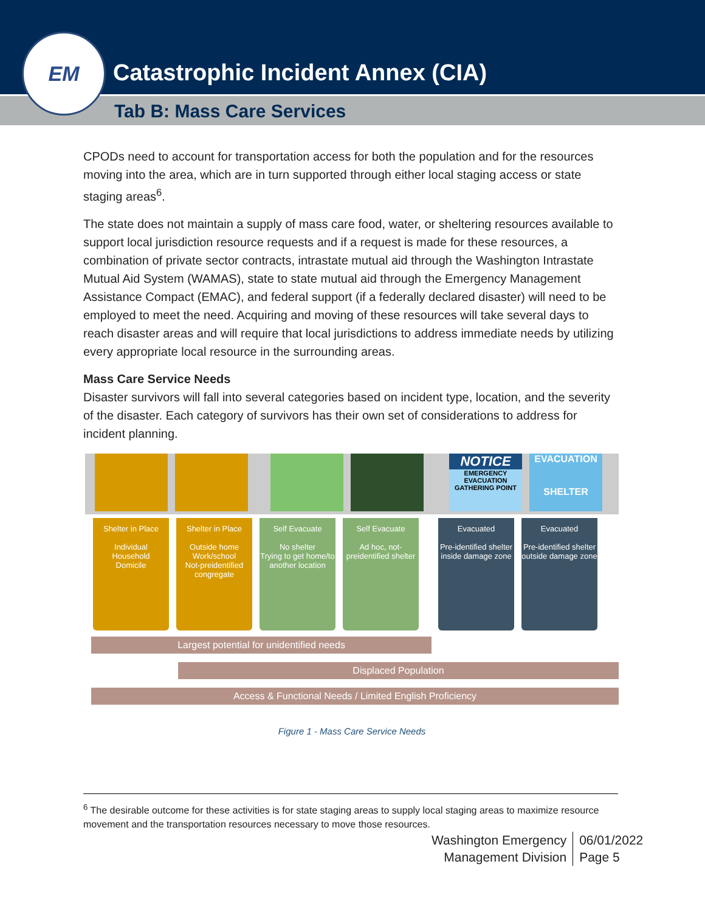Catastrophic Incident Annex (CIA)
Tab B: Mass Care Services
EM
CPODs need to account for transportation access for both the population and for the resources moving into the area, which are in turn supported through either local staging access or state staging areas<sup>6</sup>.
The state does not maintain a supply of mass care food, water, or sheltering resources available to support local jurisdiction resource requests and if a request is made for these resources, a combination of private sector contracts, intrastate mutual aid through the Washington Intrastate Mutual Aid System (WAMAS), state to state mutual aid through the Emergency Management Assistance Compact (EMAC), and federal support (if a federally declared disaster) will need to be employed to meet the need. Acquiring and moving of these resources will take several days to reach disaster areas and will require that local jurisdictions to address immediate needs by utilizing every appropriate local resource in the surrounding areas.
Mass Care Service Needs
Disaster survivors will fall into several categories based on incident type, location, and the severity of the disaster. Each category of survivors has their own set of considerations to address for incident planning.
NOTICE
EMERGENCY EVACUATION GATHERING POINT
EVACUATION
SHELTER
Shelter in Place
Individual
Household
Domicile
Shelter in Place
Outside home
Work/school
Not-preidentified congregate
Self Evacuate
No shelter
Trying to get home/to another location
Self Evacuate
Ad hoc, not-preidentified shelter
Evacuated
Pre-identified shelter inside damage zone
Evacuated
Pre-identified shelter outside damage zone
Largest potential for unidentified needs
Displaced Population
Access & Functional Needs / Limited English Proficiency
Figure 1 - Mass Care Service Needs
<sup>6</sup> The desirable outcome for these activities is for state staging areas to supply local staging areas to maximize resource movement and the transportation resources necessary to move those resources.
Washington Emergency
Management Division
06/01/2022
Page 5